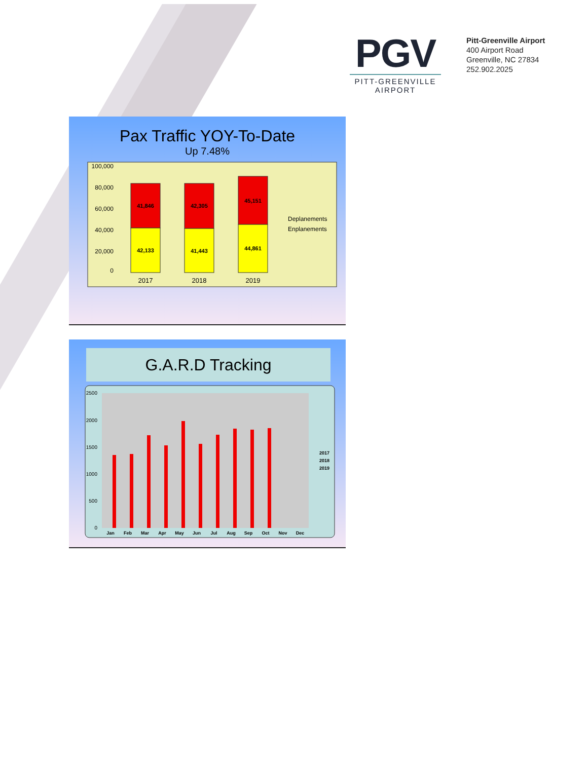PGV
PITT-GREENVILLE
AIRPORT
Pitt-Greenville Airport
400 Airport Road
Greenville, NC 27834
252.902.2025
Pax Traffic YOY-To-Date
Up 7.48%
100,000
80,000
60,000
40,000
20,000
0
41,846
42,133
42,305
41,443
45,151
44,861
2017
2018
2019
Deplanements
Enplanements
G.A.R.D Tracking
2500
2000
1500
1000
500
0
Jan
Feb
Mar
Apr
May
Jun
Jul
Aug
Sep
Oct
Nov
Dec
2017
2018
2019